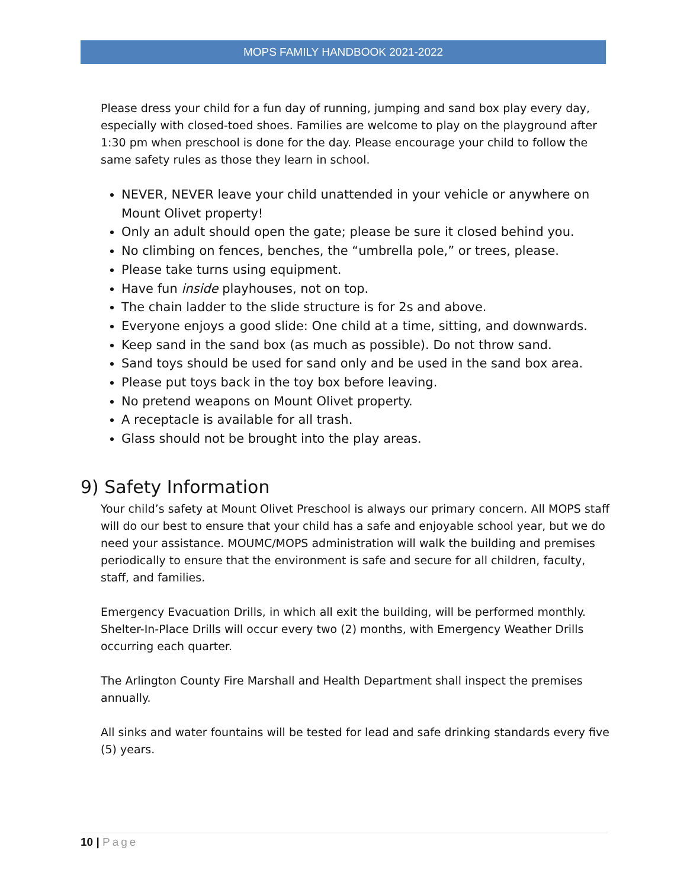MOPS FAMILY HANDBOOK 2021-2022
Please dress your child for a fun day of running, jumping and sand box play every day, especially with closed-toed shoes. Families are welcome to play on the playground after 1:30 pm when preschool is done for the day. Please encourage your child to follow the same safety rules as those they learn in school.
NEVER, NEVER leave your child unattended in your vehicle or anywhere on Mount Olivet property!
Only an adult should open the gate; please be sure it closed behind you.
No climbing on fences, benches, the “umbrella pole,” or trees, please.
Please take turns using equipment.
Have fun inside playhouses, not on top.
The chain ladder to the slide structure is for 2s and above.
Everyone enjoys a good slide: One child at a time, sitting, and downwards.
Keep sand in the sand box (as much as possible). Do not throw sand.
Sand toys should be used for sand only and be used in the sand box area.
Please put toys back in the toy box before leaving.
No pretend weapons on Mount Olivet property.
A receptacle is available for all trash.
Glass should not be brought into the play areas.
9) Safety Information
Your child’s safety at Mount Olivet Preschool is always our primary concern. All MOPS staff will do our best to ensure that your child has a safe and enjoyable school year, but we do need your assistance. MOUMC/MOPS administration will walk the building and premises periodically to ensure that the environment is safe and secure for all children, faculty, staff, and families.
Emergency Evacuation Drills, in which all exit the building, will be performed monthly. Shelter-In-Place Drills will occur every two (2) months, with Emergency Weather Drills occurring each quarter.
The Arlington County Fire Marshall and Health Department shall inspect the premises annually.
All sinks and water fountains will be tested for lead and safe drinking standards every five (5) years.
10 | Page